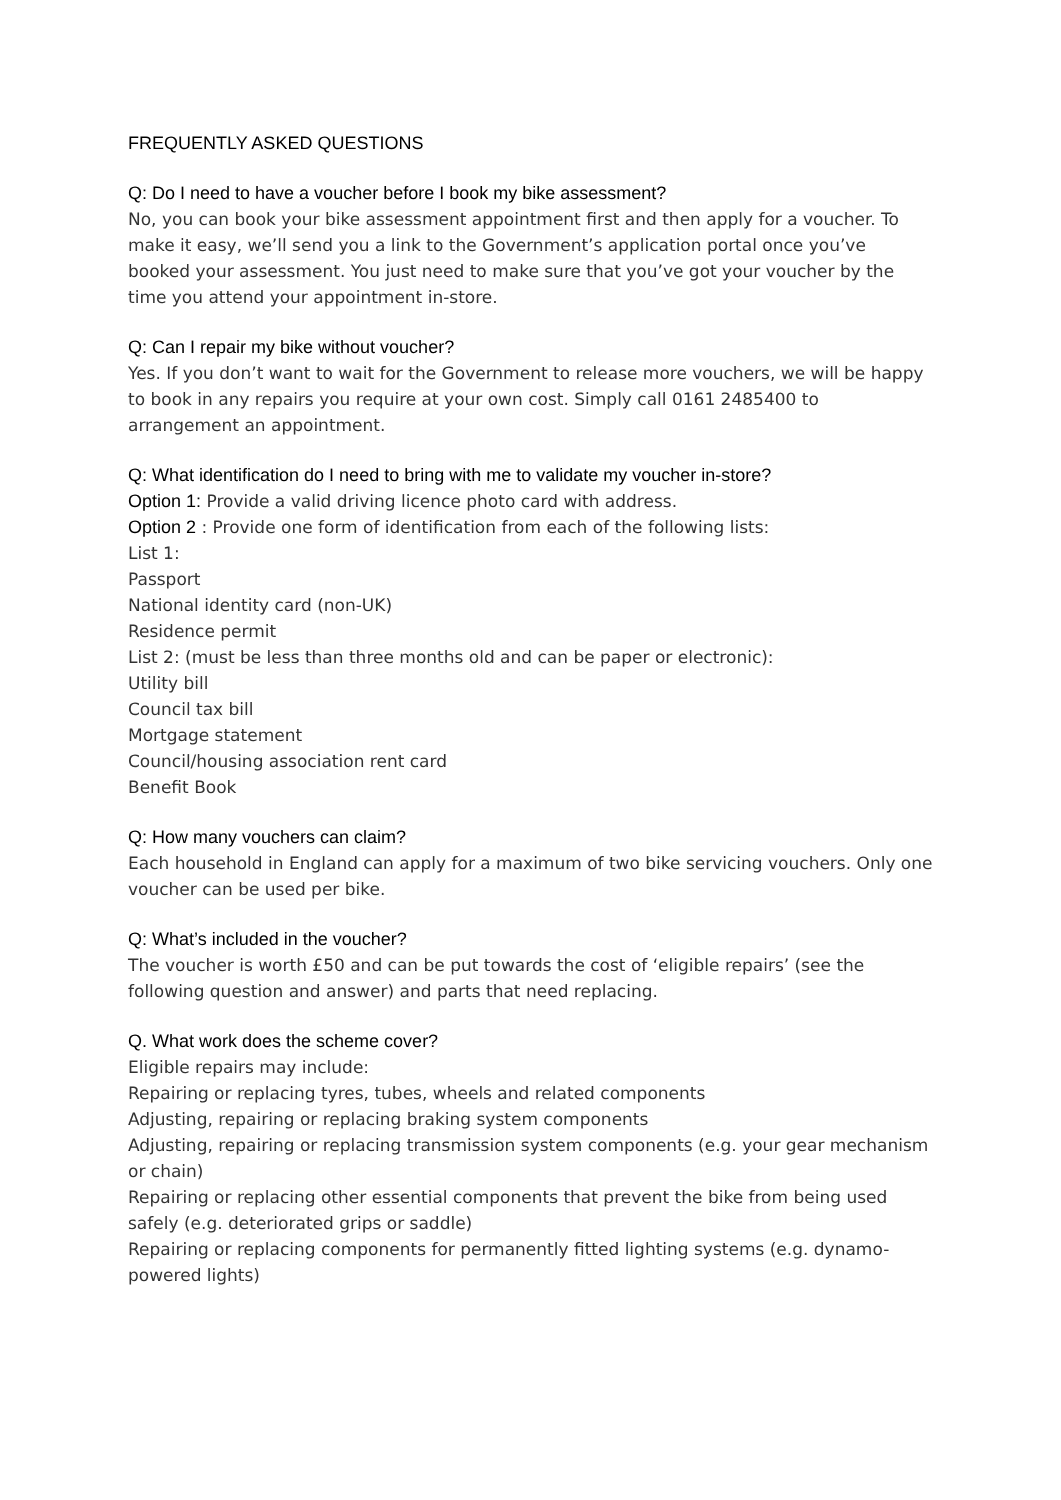FREQUENTLY ASKED QUESTIONS
Q: Do I need to have a voucher before I book my bike assessment?
No, you can book your bike assessment appointment first and then apply for a voucher. To make it easy, we’ll send you a link to the Government’s application portal once you’ve booked your assessment. You just need to make sure that you’ve got your voucher by the time you attend your appointment in-store.
Q: Can I repair my bike without voucher?
Yes. If you don’t want to wait for the Government to release more vouchers, we will be happy to book in any repairs you require at your own cost. Simply call 0161 2485400 to arrangement an appointment.
Q: What identification do I need to bring with me to validate my voucher in-store?
Option 1: Provide a valid driving licence photo card with address.
Option 2 : Provide one form of identification from each of the following lists:
List 1:
Passport
National identity card (non-UK)
Residence permit
List 2: (must be less than three months old and can be paper or electronic):
Utility bill
Council tax bill
Mortgage statement
Council/housing association rent card
Benefit Book
Q: How many vouchers can claim?
Each household in England can apply for a maximum of two bike servicing vouchers. Only one voucher can be used per bike.
Q: What’s included in the voucher?
The voucher is worth £50 and can be put towards the cost of ‘eligible repairs’ (see the following question and answer) and parts that need replacing.
Q. What work does the scheme cover?
Eligible repairs may include:
Repairing or replacing tyres, tubes, wheels and related components
Adjusting, repairing or replacing braking system components
Adjusting, repairing or replacing transmission system components (e.g. your gear mechanism or chain)
Repairing or replacing other essential components that prevent the bike from being used safely (e.g. deteriorated grips or saddle)
Repairing or replacing components for permanently fitted lighting systems (e.g. dynamo-powered lights)